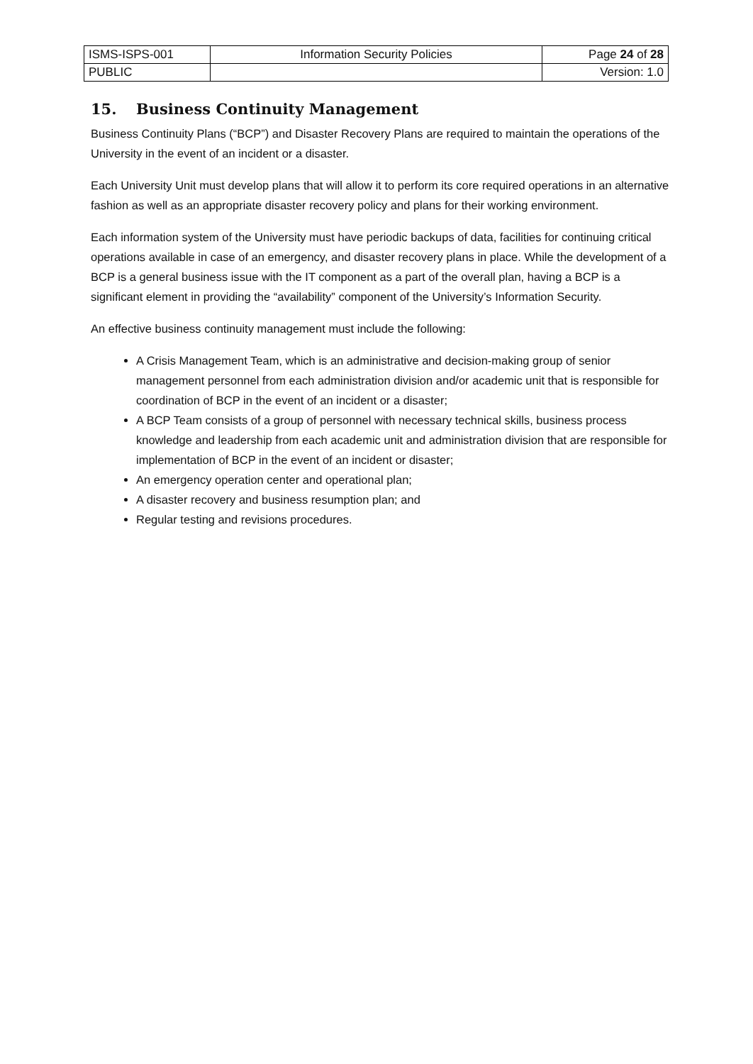| ISMS-ISPS-001 | Information Security Policies | Page 24 of 28 |
| PUBLIC | | Version: 1.0 |
15. Business Continuity Management
Business Continuity Plans (“BCP”) and Disaster Recovery Plans are required to maintain the operations of the University in the event of an incident or a disaster.
Each University Unit must develop plans that will allow it to perform its core required operations in an alternative fashion as well as an appropriate disaster recovery policy and plans for their working environment.
Each information system of the University must have periodic backups of data, facilities for continuing critical operations available in case of an emergency, and disaster recovery plans in place. While the development of a BCP is a general business issue with the IT component as a part of the overall plan, having a BCP is a significant element in providing the “availability” component of the University’s Information Security.
An effective business continuity management must include the following:
A Crisis Management Team, which is an administrative and decision-making group of senior management personnel from each administration division and/or academic unit that is responsible for coordination of BCP in the event of an incident or a disaster;
A BCP Team consists of a group of personnel with necessary technical skills, business process knowledge and leadership from each academic unit and administration division that are responsible for implementation of BCP in the event of an incident or disaster;
An emergency operation center and operational plan;
A disaster recovery and business resumption plan; and
Regular testing and revisions procedures.